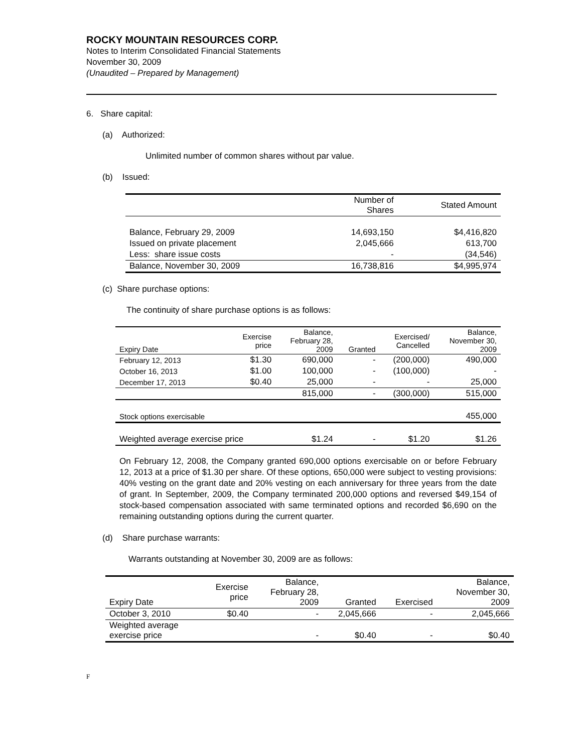ROCKY MOUNTAIN RESOURCES CORP.
Notes to Interim Consolidated Financial Statements
November 30, 2009
(Unaudited – Prepared by Management)
6. Share capital:
(a) Authorized:
Unlimited number of common shares without par value.
(b) Issued:
| | Number of Shares | Stated Amount |
| --- | --- | --- |
| Balance, February 29, 2009 | 14,693,150 | $4,416,820 |
| Issued on private placement | 2,045,666 | 613,700 |
| Less: share issue costs | - | (34,546) |
| Balance, November 30, 2009 | 16,738,816 | $4,995,974 |
(c) Share purchase options:
The continuity of share purchase options is as follows:
| Expiry Date | Exercise price | Balance, February 28, 2009 | Granted | Exercised/ Cancelled | Balance, November 30, 2009 |
| --- | --- | --- | --- | --- | --- |
| February 12, 2013 | $1.30 | 690,000 | - | (200,000) | 490,000 |
| October 16, 2013 | $1.00 | 100,000 | - | (100,000) | - |
| December 17, 2013 | $0.40 | 25,000 | - | - | 25,000 |
| | | 815,000 | - | (300,000) | 515,000 |
| Stock options exercisable | | | | | 455,000 |
| Weighted average exercise price | | $1.24 | - | $1.20 | $1.26 |
On February 12, 2008, the Company granted 690,000 options exercisable on or before February 12, 2013 at a price of $1.30 per share. Of these options, 650,000 were subject to vesting provisions: 40% vesting on the grant date and 20% vesting on each anniversary for three years from the date of grant. In September, 2009, the Company terminated 200,000 options and reversed $49,154 of stock-based compensation associated with same terminated options and recorded $6,690 on the remaining outstanding options during the current quarter.
(d) Share purchase warrants:
Warrants outstanding at November 30, 2009 are as follows:
| Expiry Date | Exercise price | Balance, February 28, 2009 | Granted | Exercised | Balance, November 30, 2009 |
| --- | --- | --- | --- | --- | --- |
| October 3, 2010 | $0.40 | - | 2,045,666 | - | 2,045,666 |
| Weighted average exercise price | | - | $0.40 | - | $0.40 |
F